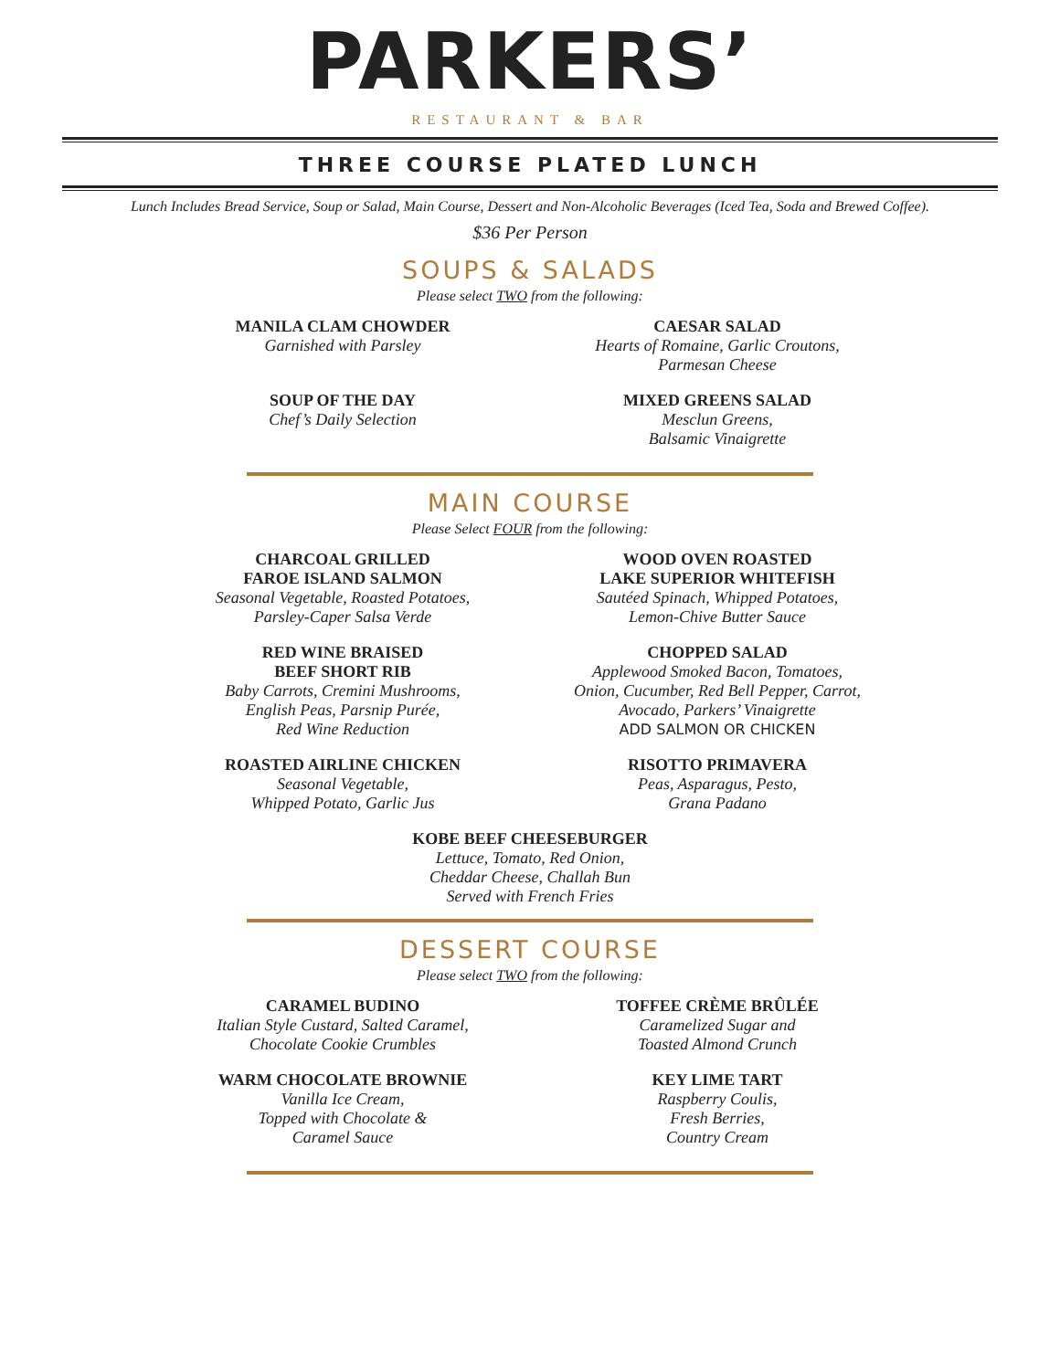PARKERS’
RESTAURANT & BAR
THREE COURSE PLATED LUNCH
Lunch Includes Bread Service, Soup or Salad, Main Course, Dessert and Non-Alcoholic Beverages (Iced Tea, Soda and Brewed Coffee).
$36 Per Person
SOUPS & SALADS
Please select TWO from the following:
MANILA CLAM CHOWDER
Garnished with Parsley
CAESAR SALAD
Hearts of Romaine, Garlic Croutons,
Parmesan Cheese
SOUP OF THE DAY
Chef’s Daily Selection
MIXED GREENS SALAD
Mesclun Greens,
Balsamic Vinaigrette
MAIN COURSE
Please Select FOUR from the following:
CHARCOAL GRILLED
FAROE ISLAND SALMON
Seasonal Vegetable, Roasted Potatoes,
Parsley-Caper Salsa Verde
WOOD OVEN ROASTED
LAKE SUPERIOR WHITEFISH
Sautéed Spinach, Whipped Potatoes,
Lemon-Chive Butter Sauce
RED WINE BRAISED
BEEF SHORT RIB
Baby Carrots, Cremini Mushrooms,
English Peas, Parsnip Purée,
Red Wine Reduction
CHOPPED SALAD
Applewood Smoked Bacon, Tomatoes,
Onion, Cucumber, Red Bell Pepper, Carrot,
Avocado, Parkers’ Vinaigrette
ADD SALMON OR CHICKEN
ROASTED AIRLINE CHICKEN
Seasonal Vegetable,
Whipped Potato, Garlic Jus
RISOTTO PRIMAVERA
Peas, Asparagus, Pesto,
Grana Padano
KOBE BEEF CHEESEBURGER
Lettuce, Tomato, Red Onion,
Cheddar Cheese, Challah Bun
Served with French Fries
DESSERT COURSE
Please select TWO from the following:
CARAMEL BUDINO
Italian Style Custard, Salted Caramel,
Chocolate Cookie Crumbles
TOFFEE CRÈME BRÛLÉE
Caramelized Sugar and
Toasted Almond Crunch
WARM CHOCOLATE BROWNIE
Vanilla Ice Cream,
Topped with Chocolate &
Caramel Sauce
KEY LIME TART
Raspberry Coulis,
Fresh Berries,
Country Cream